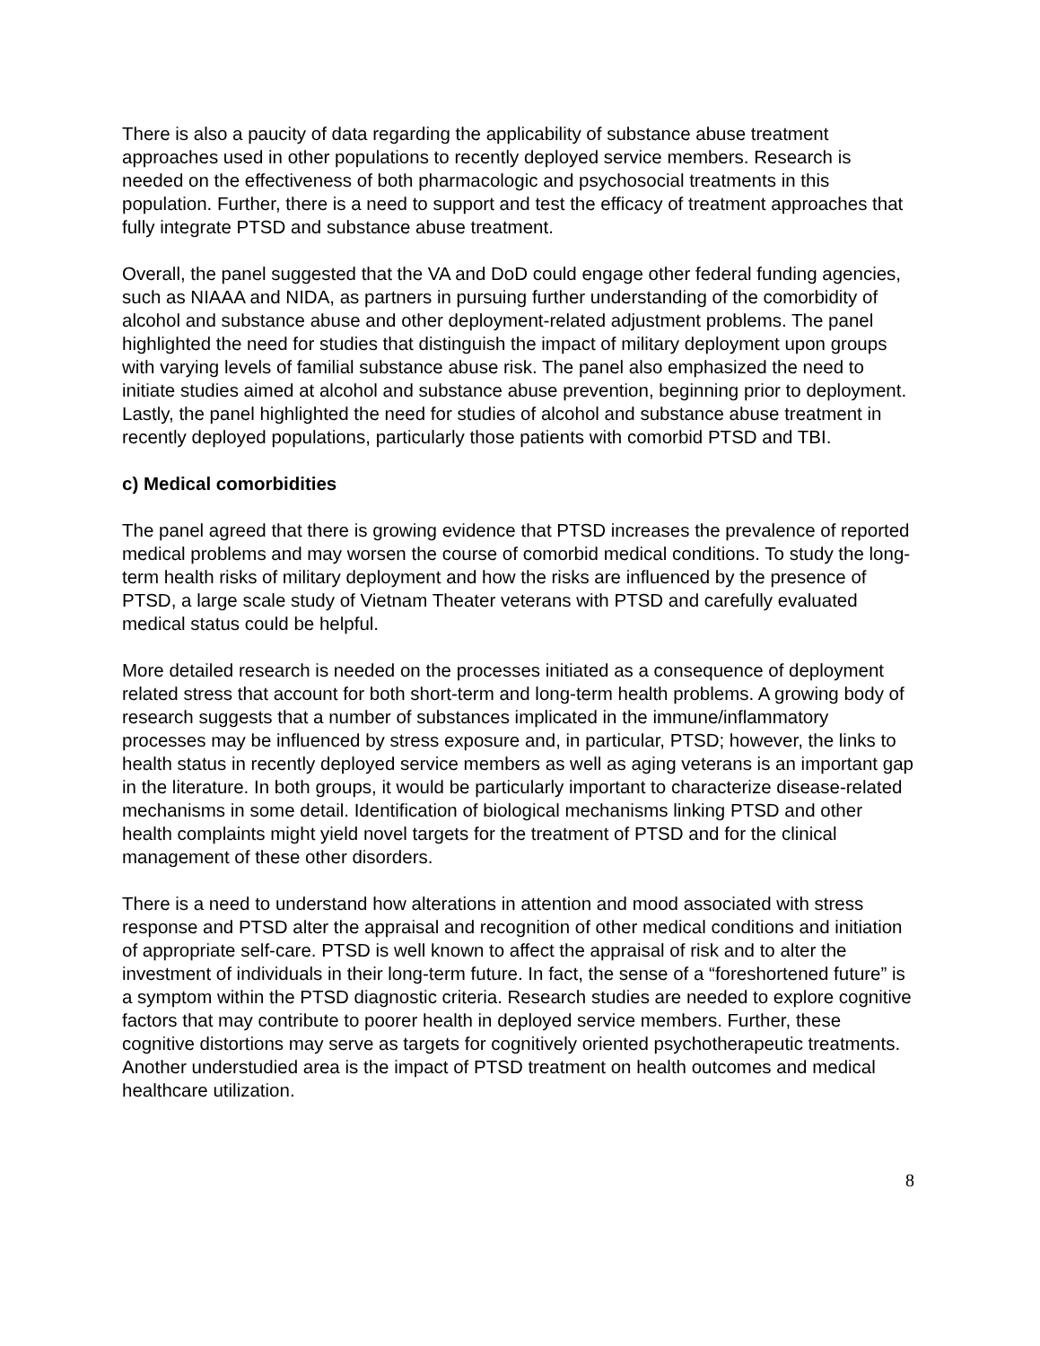There is also a paucity of data regarding the applicability of substance abuse treatment approaches used in other populations to recently deployed service members. Research is needed on the effectiveness of both pharmacologic and psychosocial treatments in this population. Further, there is a need to support and test the efficacy of treatment approaches that fully integrate PTSD and substance abuse treatment.
Overall, the panel suggested that the VA and DoD could engage other federal funding agencies, such as NIAAA and NIDA, as partners in pursuing further understanding of the comorbidity of alcohol and substance abuse and other deployment-related adjustment problems. The panel highlighted the need for studies that distinguish the impact of military deployment upon groups with varying levels of familial substance abuse risk. The panel also emphasized the need to initiate studies aimed at alcohol and substance abuse prevention, beginning prior to deployment. Lastly, the panel highlighted the need for studies of alcohol and substance abuse treatment in recently deployed populations, particularly those patients with comorbid PTSD and TBI.
c) Medical comorbidities
The panel agreed that there is growing evidence that PTSD increases the prevalence of reported medical problems and may worsen the course of comorbid medical conditions. To study the long-term health risks of military deployment and how the risks are influenced by the presence of PTSD, a large scale study of Vietnam Theater veterans with PTSD and carefully evaluated medical status could be helpful.
More detailed research is needed on the processes initiated as a consequence of deployment related stress that account for both short-term and long-term health problems. A growing body of research suggests that a number of substances implicated in the immune/inflammatory processes may be influenced by stress exposure and, in particular, PTSD; however, the links to health status in recently deployed service members as well as aging veterans is an important gap in the literature. In both groups, it would be particularly important to characterize disease-related mechanisms in some detail. Identification of biological mechanisms linking PTSD and other health complaints might yield novel targets for the treatment of PTSD and for the clinical management of these other disorders.
There is a need to understand how alterations in attention and mood associated with stress response and PTSD alter the appraisal and recognition of other medical conditions and initiation of appropriate self-care. PTSD is well known to affect the appraisal of risk and to alter the investment of individuals in their long-term future. In fact, the sense of a “foreshortened future” is a symptom within the PTSD diagnostic criteria. Research studies are needed to explore cognitive factors that may contribute to poorer health in deployed service members. Further, these cognitive distortions may serve as targets for cognitively oriented psychotherapeutic treatments. Another understudied area is the impact of PTSD treatment on health outcomes and medical healthcare utilization.
8